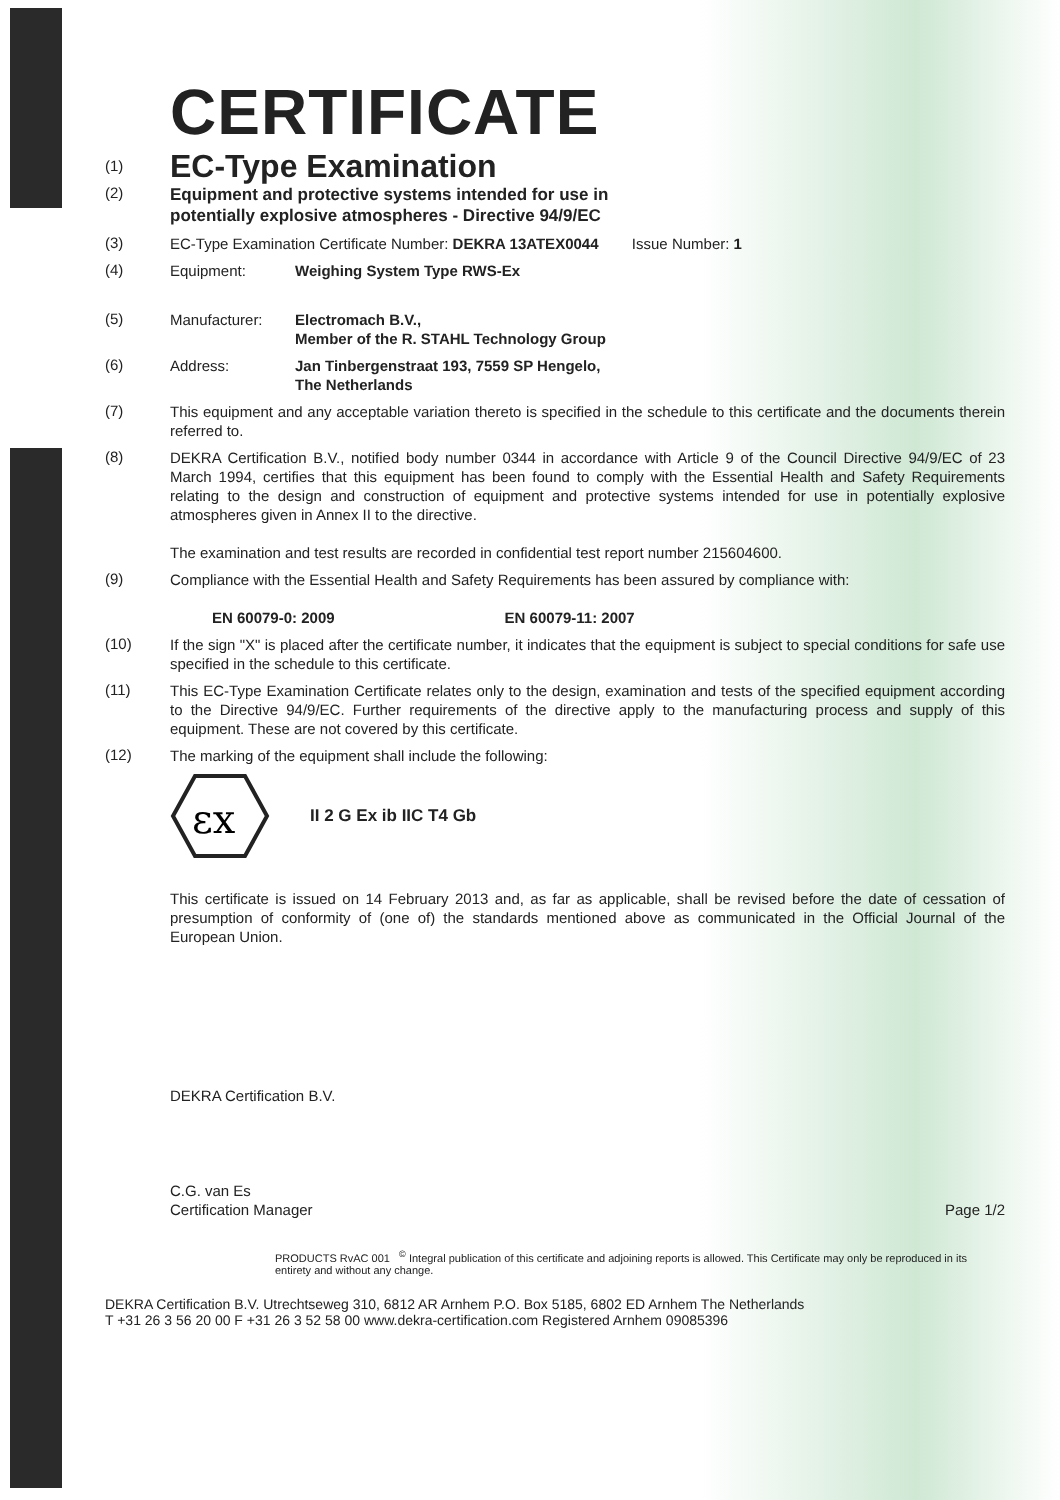CERTIFICATE
(1)
EC-Type Examination
(2)
Equipment and protective systems intended for use in
potentially explosive atmospheres - Directive 94/9/EC
(3)
EC-Type Examination Certificate Number: DEKRA 13ATEX0044 Issue Number: 1
(4)
Equipment: Weighing System Type RWS-Ex
(5)
Manufacturer: Electromach B.V.,
Member of the R. STAHL Technology Group
(6)
Address: Jan Tinbergenstraat 193, 7559 SP Hengelo,
The Netherlands
(7)
This equipment and any acceptable variation thereto is specified in the schedule to this certificate and the documents therein referred to.
(8)
DEKRA Certification B.V., notified body number 0344 in accordance with Article 9 of the Council Directive 94/9/EC of 23 March 1994, certifies that this equipment has been found to comply with the Essential Health and Safety Requirements relating to the design and construction of equipment and protective systems intended for use in potentially explosive atmospheres given in Annex II to the directive.
The examination and test results are recorded in confidential test report number 215604600.
(9)
Compliance with the Essential Health and Safety Requirements has been assured by compliance with:
EN 60079-0: 2009 EN 60079-11: 2007
(10)
If the sign "X" is placed after the certificate number, it indicates that the equipment is subject to special conditions for safe use specified in the schedule to this certificate.
(11)
This EC-Type Examination Certificate relates only to the design, examination and tests of the specified equipment according to the Directive 94/9/EC. Further requirements of the directive apply to the manufacturing process and supply of this equipment. These are not covered by this certificate.
(12)
The marking of the equipment shall include the following:
εx
II 2 G Ex ib IIC T4 Gb
This certificate is issued on 14 February 2013 and, as far as applicable, shall be revised before the date of cessation of presumption of conformity of (one of) the standards mentioned above as communicated in the Official Journal of the European Union.
DEKRA Certification B.V.
C.G. van Es
Certification Manager Page 1/2
PRODUCTS RvAC 001 <sup>©</sup> Integral publication of this certificate and adjoining reports is allowed. This Certificate may only be reproduced in its entirety and without any change.
DEKRA Certification B.V. Utrechtseweg 310, 6812 AR Arnhem P.O. Box 5185, 6802 ED Arnhem The Netherlands
T +31 26 3 56 20 00 F +31 26 3 52 58 00 www.dekra-certification.com Registered Arnhem 09085396